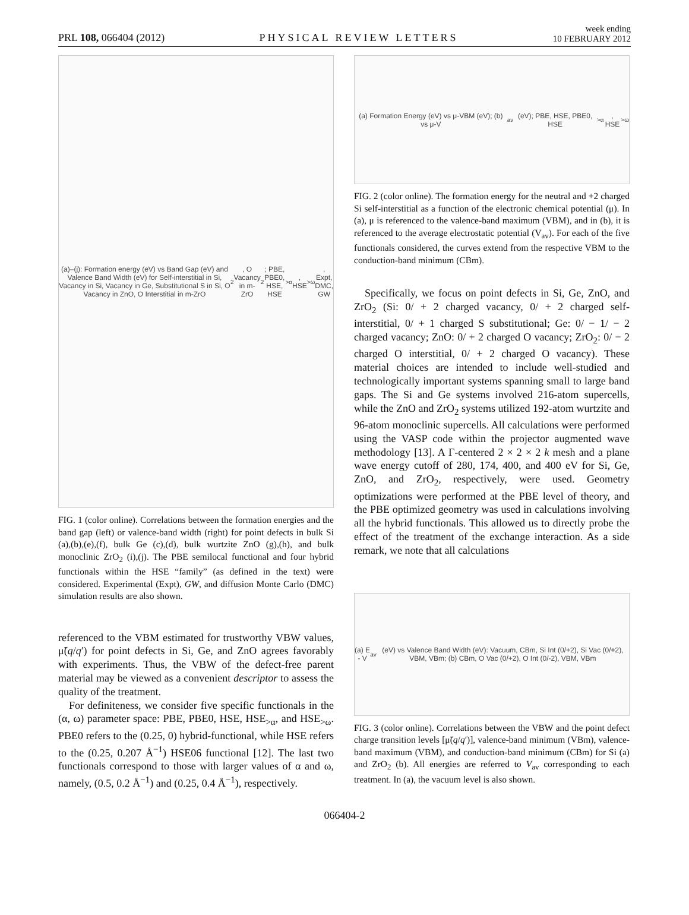PRL 108, 066404 (2012) PHYSICAL REVIEW LETTERS week ending
10 FEBRUARY 2012
(a)–(j): Formation energy (eV) vs Band Gap (eV) and Valence Band Width (eV) for Self-interstitial in Si, Vacancy in Si, Vacancy in Ge, Substitutional S in Si, O Vacancy in ZnO, O Interstitial in m-ZrO<sub>2</sub>, O Vacancy in m-ZrO<sub>2</sub>; PBE, PBE0, HSE, HSE<sub>>α</sub>, HSE<sub>>ω</sub>, Expt, DMC, GW
FIG. 1 (color online). Correlations between the formation energies and the band gap (left) or valence-band width (right) for point defects in bulk Si (a),(b),(e),(f), bulk Ge (c),(d), bulk wurtzite ZnO (g),(h), and bulk monoclinic ZrO<sub>2</sub> (i),(j). The PBE semilocal functional and four hybrid functionals within the HSE “family” (as defined in the text) were considered. Experimental (Expt), GW, and diffusion Monte Carlo (DMC) simulation results are also shown.
referenced to the VBM estimated for trustworthy VBW values, μ̃(q/q′) for point defects in Si, Ge, and ZnO agrees favorably with experiments. Thus, the VBW of the defect-free parent material may be viewed as a convenient descriptor to assess the quality of the treatment.
For definiteness, we consider five specific functionals in the (α, ω) parameter space: PBE, PBE0, HSE, HSE<sub>>α</sub>, and HSE<sub>>ω</sub>. PBE0 refers to the (0.25, 0) hybrid-functional, while HSE refers to the (0.25, 0.207 Å<sup>−1</sup>) HSE06 functional [12]. The last two functionals correspond to those with larger values of α and ω, namely, (0.5, 0.2 Å<sup>−1</sup>) and (0.25, 0.4 Å<sup>−1</sup>), respectively.
(a) Formation Energy (eV) vs μ-VBM (eV); (b) vs μ-V<sub>av</sub> (eV); PBE, HSE, PBE0, HSE<sub>>α</sub>, HSE<sub>>ω</sub>
FIG. 2 (color online). The formation energy for the neutral and +2 charged Si self-interstitial as a function of the electronic chemical potential (μ). In (a), μ is referenced to the valence-band maximum (VBM), and in (b), it is referenced to the average electrostatic potential (V<sub>av</sub>). For each of the five functionals considered, the curves extend from the respective VBM to the conduction-band minimum (CBm).
Specifically, we focus on point defects in Si, Ge, ZnO, and ZrO<sub>2</sub> (Si: 0/ + 2 charged vacancy, 0/ + 2 charged self-interstitial, 0/ + 1 charged S substitutional; Ge: 0/ − 1/ − 2 charged vacancy; ZnO: 0/ + 2 charged O vacancy; ZrO<sub>2</sub>: 0/ − 2 charged O interstitial, 0/ + 2 charged O vacancy). These material choices are intended to include well-studied and technologically important systems spanning small to large band gaps. The Si and Ge systems involved 216-atom supercells, while the ZnO and ZrO<sub>2</sub> systems utilized 192-atom wurtzite and 96-atom monoclinic supercells. All calculations were performed using the VASP code within the projector augmented wave methodology [13]. A Γ-centered 2 × 2 × 2 k mesh and a plane wave energy cutoff of 280, 174, 400, and 400 eV for Si, Ge, ZnO, and ZrO<sub>2</sub>, respectively, were used. Geometry optimizations were performed at the PBE level of theory, and the PBE optimized geometry was used in calculations involving all the hybrid functionals. This allowed us to directly probe the effect of the treatment of the exchange interaction. As a side remark, we note that all calculations
(a) E - V<sub>av</sub> (eV) vs Valence Band Width (eV): Vacuum, CBm, Si Int (0/+2), Si Vac (0/+2), VBM, VBm; (b) CBm, O Vac (0/+2), O Int (0/-2), VBM, VBm
FIG. 3 (color online). Correlations between the VBW and the point defect charge transition levels [μ̃(q/q′)], valence-band minimum (VBm), valence-band maximum (VBM), and conduction-band minimum (CBm) for Si (a) and ZrO<sub>2</sub> (b). All energies are referred to V<sub>av</sub> corresponding to each treatment. In (a), the vacuum level is also shown.
066404-2